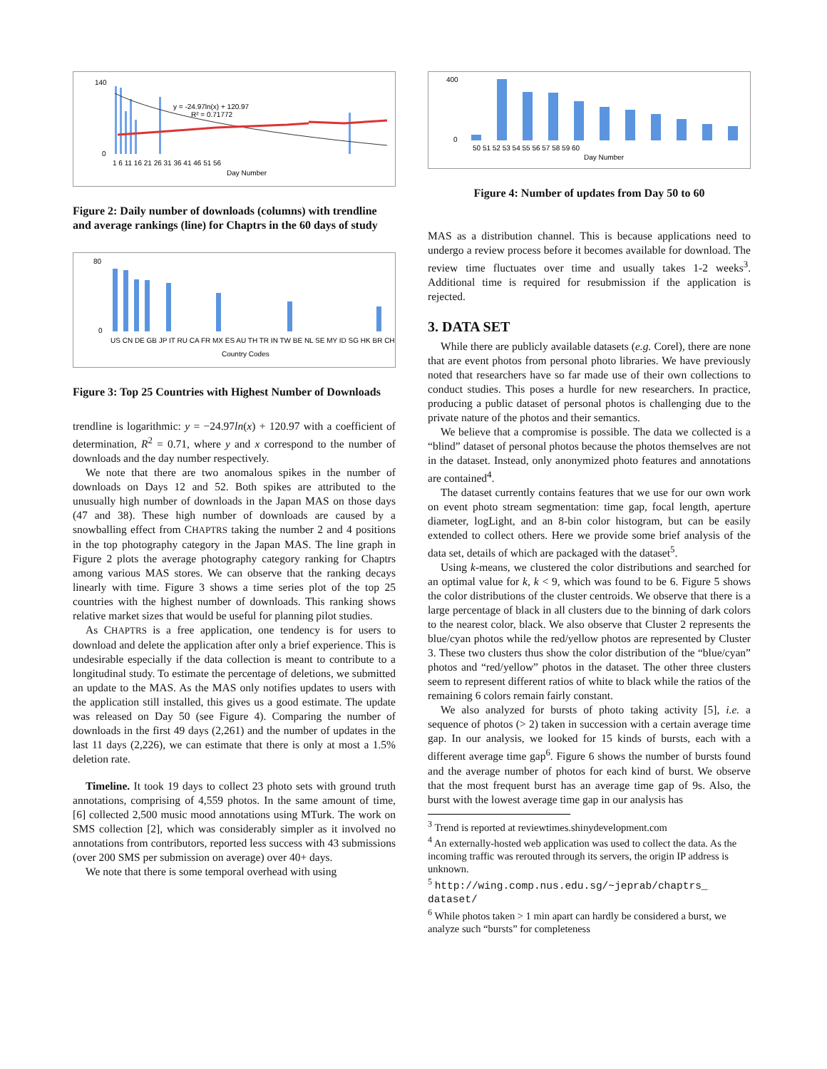y = -24.97ln(x) + 120.97
R² = 0.71772
140
0
1 6 11 16 21 26 31 36 41 46 51 56
Day Number
Figure 2: Daily number of downloads (columns) with trendline and average rankings (line) for Chaptrs in the 60 days of study
80
0
US CN DE GB JP IT RU CA FR MX ES AU TH TR IN TW BE NL SE MY ID SG HK BR CH
Country Codes
Figure 3: Top 25 Countries with Highest Number of Downloads
trendline is logarithmic: y = −24.97ln(x) + 120.97 with a coefficient of determination, R<sup>2</sup> = 0.71, where y and x correspond to the number of downloads and the day number respectively.
We note that there are two anomalous spikes in the number of downloads on Days 12 and 52. Both spikes are attributed to the unusually high number of downloads in the Japan MAS on those days (47 and 38). These high number of downloads are caused by a snowballing effect from CHAPTRS taking the number 2 and 4 positions in the top photography category in the Japan MAS. The line graph in Figure 2 plots the average photography category ranking for Chaptrs among various MAS stores. We can observe that the ranking decays linearly with time. Figure 3 shows a time series plot of the top 25 countries with the highest number of downloads. This ranking shows relative market sizes that would be useful for planning pilot studies.
As CHAPTRS is a free application, one tendency is for users to download and delete the application after only a brief experience. This is undesirable especially if the data collection is meant to contribute to a longitudinal study. To estimate the percentage of deletions, we submitted an update to the MAS. As the MAS only notifies updates to users with the application still installed, this gives us a good estimate. The update was released on Day 50 (see Figure 4). Comparing the number of downloads in the first 49 days (2,261) and the number of updates in the last 11 days (2,226), we can estimate that there is only at most a 1.5% deletion rate.
Timeline. It took 19 days to collect 23 photo sets with ground truth annotations, comprising of 4,559 photos. In the same amount of time, [6] collected 2,500 music mood annotations using MTurk. The work on SMS collection [2], which was considerably simpler as it involved no annotations from contributors, reported less success with 43 submissions (over 200 SMS per submission on average) over 40+ days.
We note that there is some temporal overhead with using
400
0
50 51 52 53 54 55 56 57 58 59 60
Day Number
Figure 4: Number of updates from Day 50 to 60
MAS as a distribution channel. This is because applications need to undergo a review process before it becomes available for download. The review time fluctuates over time and usually takes 1-2 weeks<sup>3</sup>. Additional time is required for resubmission if the application is rejected.
3. DATA SET
While there are publicly available datasets (e.g. Corel), there are none that are event photos from personal photo libraries. We have previously noted that researchers have so far made use of their own collections to conduct studies. This poses a hurdle for new researchers. In practice, producing a public dataset of personal photos is challenging due to the private nature of the photos and their semantics.
We believe that a compromise is possible. The data we collected is a “blind” dataset of personal photos because the photos themselves are not in the dataset. Instead, only anonymized photo features and annotations are contained<sup>4</sup>.
The dataset currently contains features that we use for our own work on event photo stream segmentation: time gap, focal length, aperture diameter, logLight, and an 8-bin color histogram, but can be easily extended to collect others. Here we provide some brief analysis of the data set, details of which are packaged with the dataset<sup>5</sup>.
Using k-means, we clustered the color distributions and searched for an optimal value for k, k < 9, which was found to be 6. Figure 5 shows the color distributions of the cluster centroids. We observe that there is a large percentage of black in all clusters due to the binning of dark colors to the nearest color, black. We also observe that Cluster 2 represents the blue/cyan photos while the red/yellow photos are represented by Cluster 3. These two clusters thus show the color distribution of the “blue/cyan” photos and “red/yellow” photos in the dataset. The other three clusters seem to represent different ratios of white to black while the ratios of the remaining 6 colors remain fairly constant.
We also analyzed for bursts of photo taking activity [5], i.e. a sequence of photos (> 2) taken in succession with a certain average time gap. In our analysis, we looked for 15 kinds of bursts, each with a different average time gap<sup>6</sup>. Figure 6 shows the number of bursts found and the average number of photos for each kind of burst. We observe that the most frequent burst has an average time gap of 9s. Also, the burst with the lowest average time gap in our analysis has
<sup>3</sup> Trend is reported at reviewtimes.shinydevelopment.com
<sup>4</sup> An externally-hosted web application was used to collect the data. As the incoming traffic was rerouted through its servers, the origin IP address is unknown.
<sup>5</sup> http://wing.comp.nus.edu.sg/~jeprab/chaptrs_ dataset/
<sup>6</sup> While photos taken > 1 min apart can hardly be considered a burst, we analyze such “bursts” for completeness